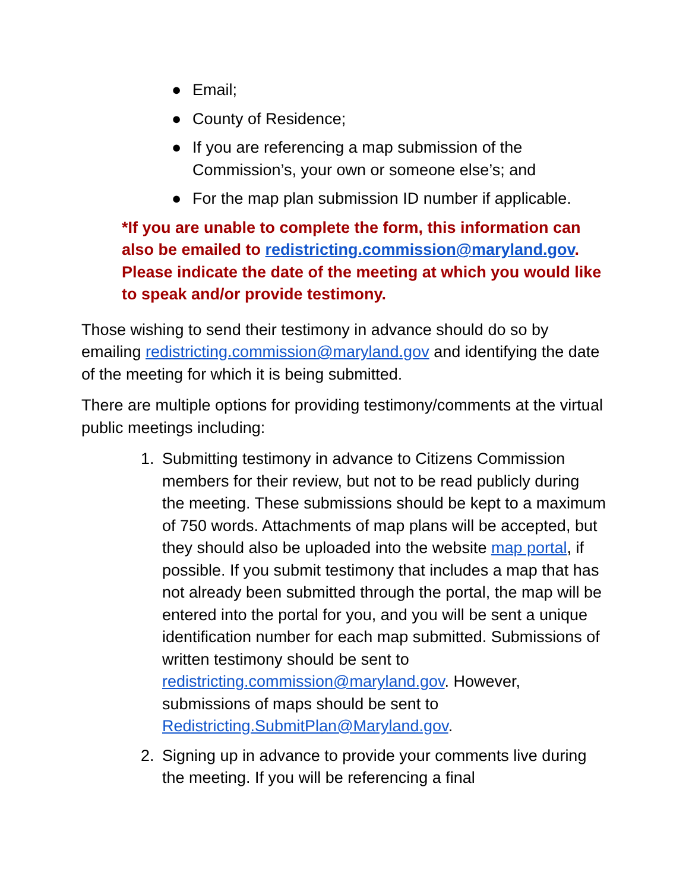● Email;
● County of Residence;
● If you are referencing a map submission of the Commission’s, your own or someone else’s; and
● For the map plan submission ID number if applicable.
*If you are unable to complete the form, this information can also be emailed to redistricting.commission@maryland.gov. Please indicate the date of the meeting at which you would like to speak and/or provide testimony.
Those wishing to send their testimony in advance should do so by emailing redistricting.commission@maryland.gov and identifying the date of the meeting for which it is being submitted.
There are multiple options for providing testimony/comments at the virtual public meetings including:
1. Submitting testimony in advance to Citizens Commission members for their review, but not to be read publicly during the meeting. These submissions should be kept to a maximum of 750 words. Attachments of map plans will be accepted, but they should also be uploaded into the website map portal, if possible. If you submit testimony that includes a map that has not already been submitted through the portal, the map will be entered into the portal for you, and you will be sent a unique identification number for each map submitted. Submissions of written testimony should be sent to redistricting.commission@maryland.gov. However, submissions of maps should be sent to Redistricting.SubmitPlan@Maryland.gov.
2. Signing up in advance to provide your comments live during the meeting. If you will be referencing a final